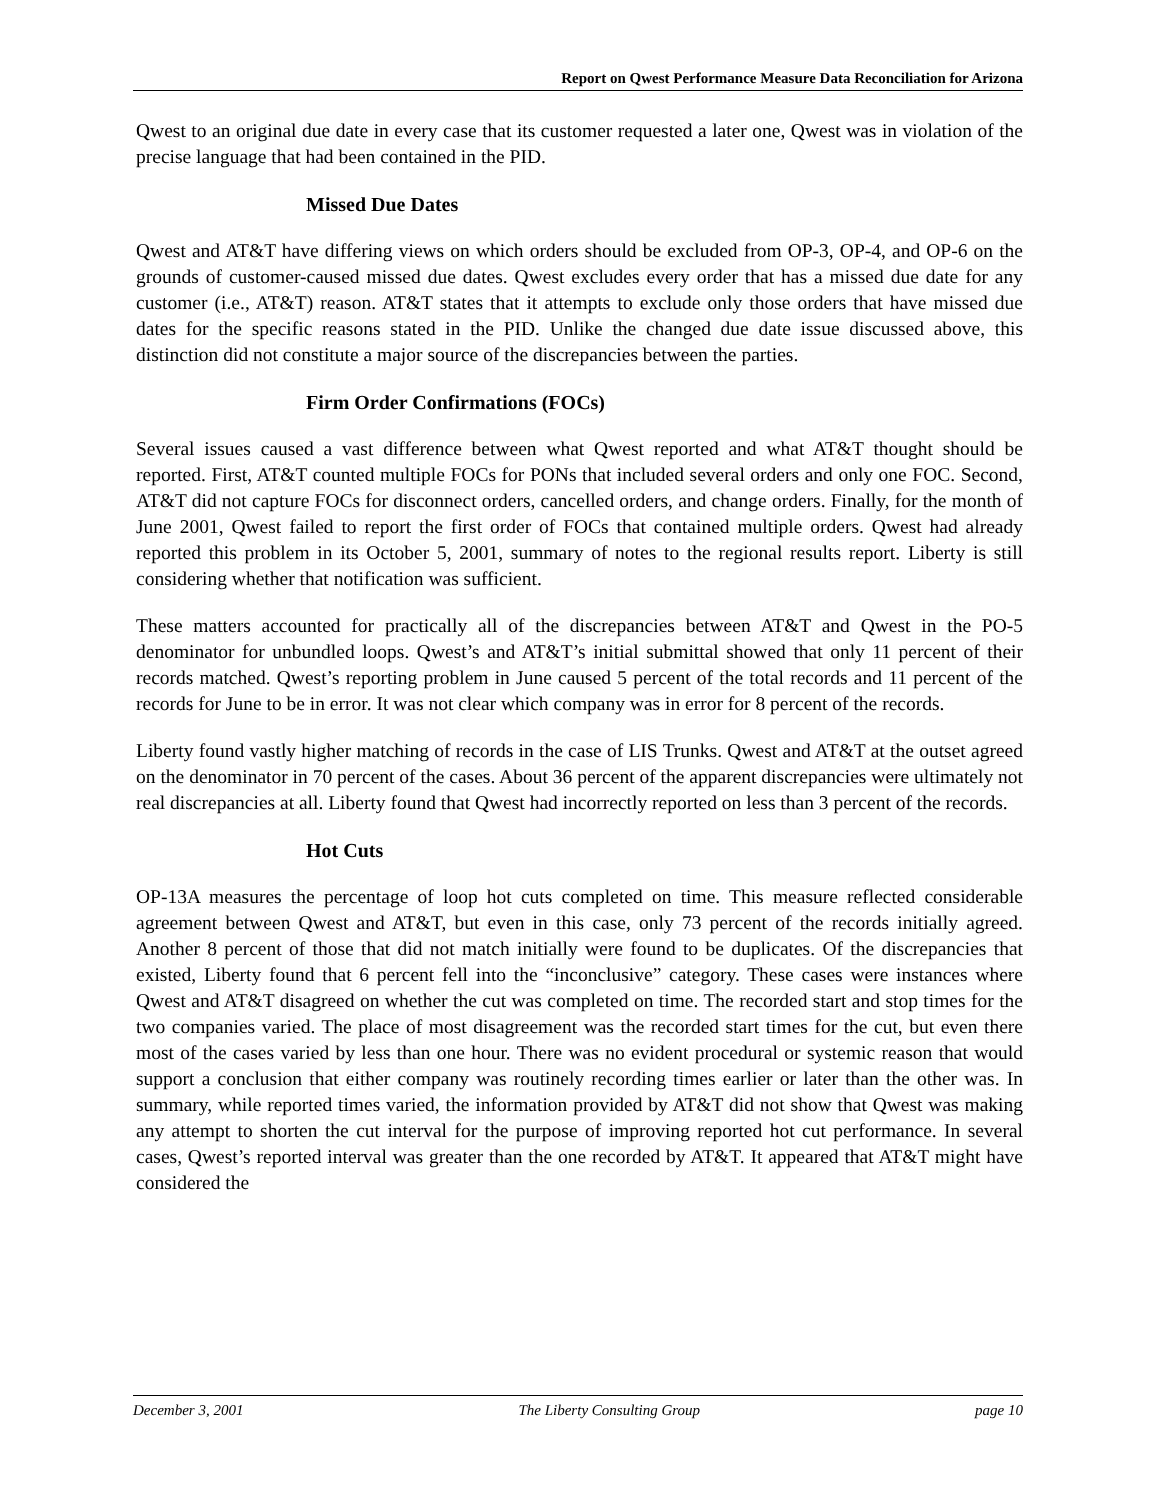Report on Qwest Performance Measure Data Reconciliation for Arizona
Qwest to an original due date in every case that its customer requested a later one, Qwest was in violation of the precise language that had been contained in the PID.
Missed Due Dates
Qwest and AT&T have differing views on which orders should be excluded from OP-3, OP-4, and OP-6 on the grounds of customer-caused missed due dates. Qwest excludes every order that has a missed due date for any customer (i.e., AT&T) reason. AT&T states that it attempts to exclude only those orders that have missed due dates for the specific reasons stated in the PID. Unlike the changed due date issue discussed above, this distinction did not constitute a major source of the discrepancies between the parties.
Firm Order Confirmations (FOCs)
Several issues caused a vast difference between what Qwest reported and what AT&T thought should be reported. First, AT&T counted multiple FOCs for PONs that included several orders and only one FOC. Second, AT&T did not capture FOCs for disconnect orders, cancelled orders, and change orders. Finally, for the month of June 2001, Qwest failed to report the first order of FOCs that contained multiple orders. Qwest had already reported this problem in its October 5, 2001, summary of notes to the regional results report. Liberty is still considering whether that notification was sufficient.
These matters accounted for practically all of the discrepancies between AT&T and Qwest in the PO-5 denominator for unbundled loops. Qwest’s and AT&T’s initial submittal showed that only 11 percent of their records matched. Qwest’s reporting problem in June caused 5 percent of the total records and 11 percent of the records for June to be in error. It was not clear which company was in error for 8 percent of the records.
Liberty found vastly higher matching of records in the case of LIS Trunks. Qwest and AT&T at the outset agreed on the denominator in 70 percent of the cases. About 36 percent of the apparent discrepancies were ultimately not real discrepancies at all. Liberty found that Qwest had incorrectly reported on less than 3 percent of the records.
Hot Cuts
OP-13A measures the percentage of loop hot cuts completed on time. This measure reflected considerable agreement between Qwest and AT&T, but even in this case, only 73 percent of the records initially agreed. Another 8 percent of those that did not match initially were found to be duplicates. Of the discrepancies that existed, Liberty found that 6 percent fell into the “inconclusive” category. These cases were instances where Qwest and AT&T disagreed on whether the cut was completed on time. The recorded start and stop times for the two companies varied. The place of most disagreement was the recorded start times for the cut, but even there most of the cases varied by less than one hour. There was no evident procedural or systemic reason that would support a conclusion that either company was routinely recording times earlier or later than the other was. In summary, while reported times varied, the information provided by AT&T did not show that Qwest was making any attempt to shorten the cut interval for the purpose of improving reported hot cut performance. In several cases, Qwest’s reported interval was greater than the one recorded by AT&T. It appeared that AT&T might have considered the
December 3, 2001 The Liberty Consulting Group page 10